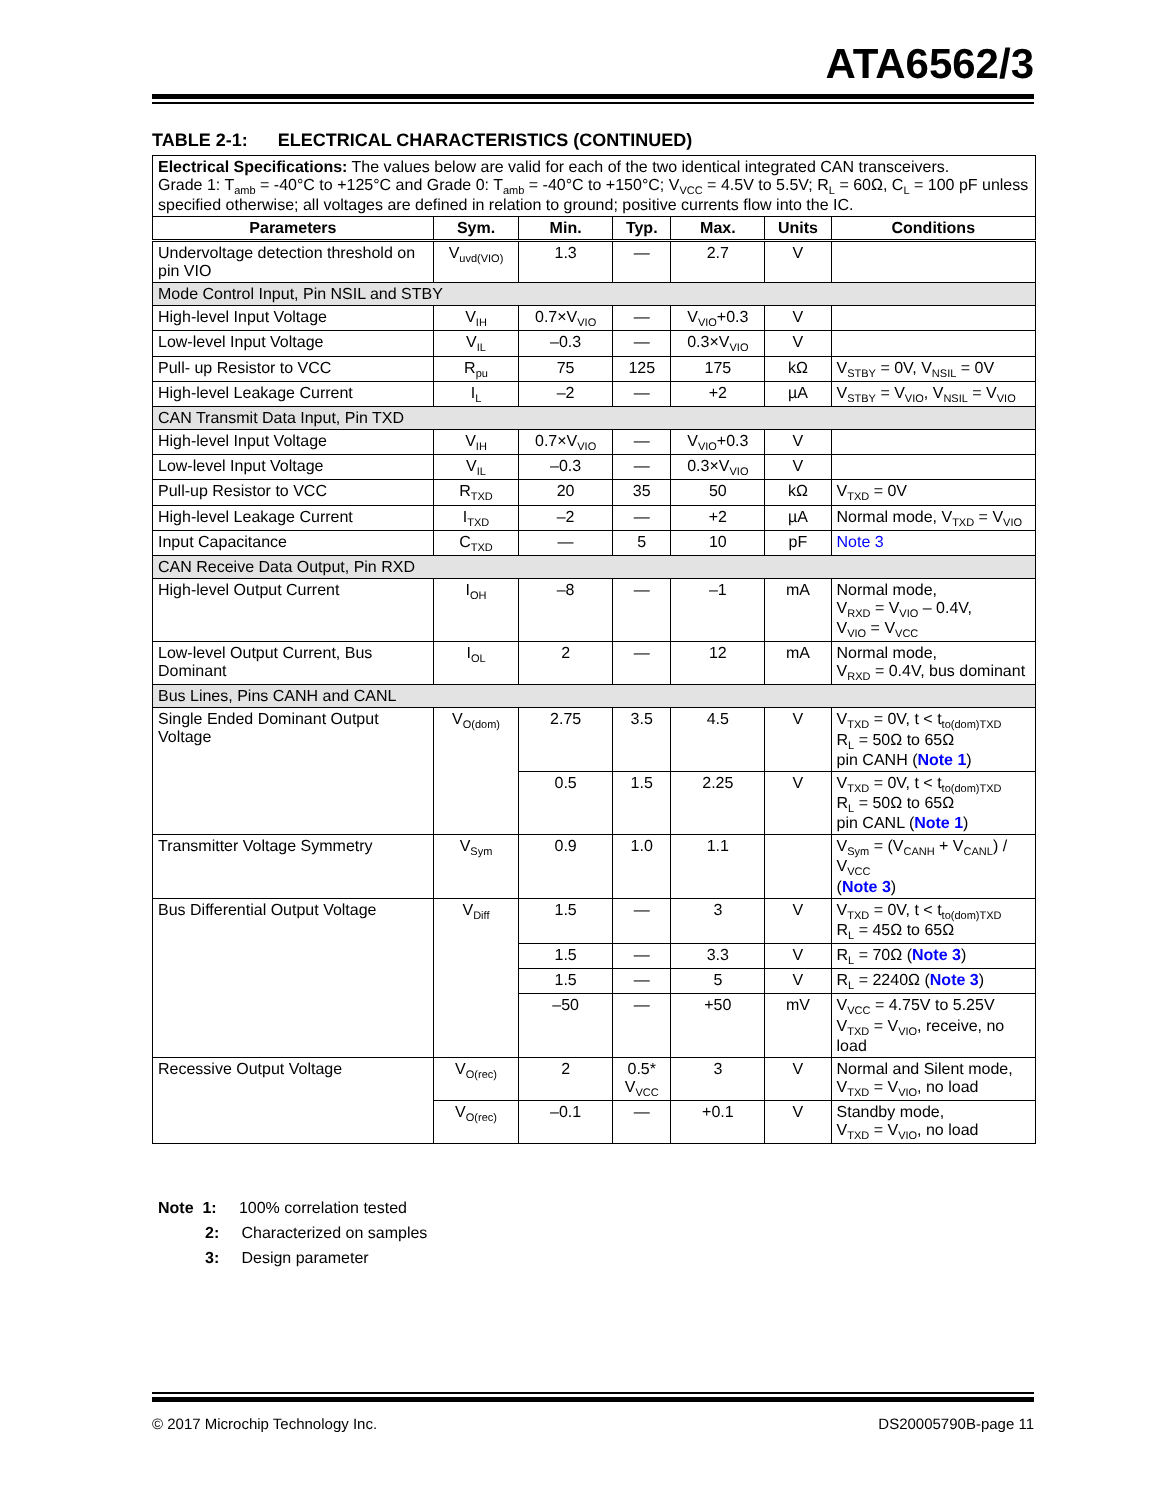ATA6562/3
TABLE 2-1: ELECTRICAL CHARACTERISTICS (CONTINUED)
| Electrical Specifications: The values below are valid for each of the two identical integrated CAN transceivers. Grade 1: T<sub>amb</sub> = -40°C to +125°C and Grade 0: T<sub>amb</sub> = -40°C to +150°C; V<sub>VCC</sub> = 4.5V to 5.5V; R<sub>L</sub> = 60Ω, C<sub>L</sub> = 100 pF unless specified otherwise; all voltages are defined in relation to ground; positive currents flow into the IC. | | | | | | |
| Parameters | Sym. | Min. | Typ. | Max. | Units | Conditions |
| Undervoltage detection threshold on pin VIO | V<sub>uvd(VIO)</sub> | 1.3 | — | 2.7 | V | |
| Mode Control Input, Pin NSIL and STBY | | | | | | |
| High-level Input Voltage | V<sub>IH</sub> | 0.7×V<sub>VIO</sub> | — | V<sub>VIO</sub>+0.3 | V | |
| Low-level Input Voltage | V<sub>IL</sub> | –0.3 | — | 0.3×V<sub>VIO</sub> | V | |
| Pull- up Resistor to VCC | R<sub>pu</sub> | 75 | 125 | 175 | kΩ | V<sub>STBY</sub> = 0V, V<sub>NSIL</sub> = 0V |
| High-level Leakage Current | I<sub>L</sub> | –2 | — | +2 | µA | V<sub>STBY</sub> = V<sub>VIO</sub>, V<sub>NSIL</sub> = V<sub>VIO</sub> |
| CAN Transmit Data Input, Pin TXD | | | | | | |
| High-level Input Voltage | V<sub>IH</sub> | 0.7×V<sub>VIO</sub> | — | V<sub>VIO</sub>+0.3 | V | |
| Low-level Input Voltage | V<sub>IL</sub> | –0.3 | — | 0.3×V<sub>VIO</sub> | V | |
| Pull-up Resistor to VCC | R<sub>TXD</sub> | 20 | 35 | 50 | kΩ | V<sub>TXD</sub> = 0V |
| High-level Leakage Current | I<sub>TXD</sub> | –2 | — | +2 | µA | Normal mode, V<sub>TXD</sub> = V<sub>VIO</sub> |
| Input Capacitance | C<sub>TXD</sub> | — | 5 | 10 | pF | Note 3 |
| CAN Receive Data Output, Pin RXD | | | | | | |
| High-level Output Current | I<sub>OH</sub> | –8 | — | –1 | mA | Normal mode, V<sub>RXD</sub> = V<sub>VIO</sub> – 0.4V, V<sub>VIO</sub> = V<sub>VCC</sub> |
| Low-level Output Current, Bus Dominant | I<sub>OL</sub> | 2 | — | 12 | mA | Normal mode, V<sub>RXD</sub> = 0.4V, bus dominant |
| Bus Lines, Pins CANH and CANL | | | | | | |
| Single Ended Dominant Output Voltage | V<sub>O(dom)</sub> | 2.75 | 3.5 | 4.5 | V | V<sub>TXD</sub> = 0V, t < t<sub>to(dom)TXD</sub> R<sub>L</sub> = 50Ω to 65Ω pin CANH ( Note 1 ) |
| | | 0.5 | 1.5 | 2.25 | V | V<sub>TXD</sub> = 0V, t < t<sub>to(dom)TXD</sub> R<sub>L</sub> = 50Ω to 65Ω pin CANL ( Note 1 ) |
| Transmitter Voltage Symmetry | V<sub>Sym</sub> | 0.9 | 1.0 | 1.1 | | V<sub>Sym</sub> = (V<sub>CANH</sub> + V<sub>CANL</sub>) / V<sub>VCC</sub> ( Note 3 ) |
| Bus Differential Output Voltage | V<sub>Diff</sub> | 1.5 | — | 3 | V | V<sub>TXD</sub> = 0V, t < t<sub>to(dom)TXD</sub> R<sub>L</sub> = 45Ω to 65Ω |
| | | 1.5 | — | 3.3 | V | R<sub>L</sub> = 70Ω ( Note 3 ) |
| | | 1.5 | — | 5 | V | R<sub>L</sub> = 2240Ω ( Note 3 ) |
| | | –50 | — | +50 | mV | V<sub>VCC</sub> = 4.75V to 5.25V V<sub>TXD</sub> = V<sub>VIO</sub>, receive, no load |
| Recessive Output Voltage | V<sub>O(rec)</sub> | 2 | 0.5* V<sub>VCC</sub> | 3 | V | Normal and Silent mode, V<sub>TXD</sub> = V<sub>VIO</sub>, no load |
| | V<sub>O(rec)</sub> | –0.1 | — | +0.1 | V | Standby mode, V<sub>TXD</sub> = V<sub>VIO</sub>, no load |
Note 1: 100% correlation tested
2: Characterized on samples
3: Design parameter
© 2017 Microchip Technology Inc.
DS20005790B-page 11